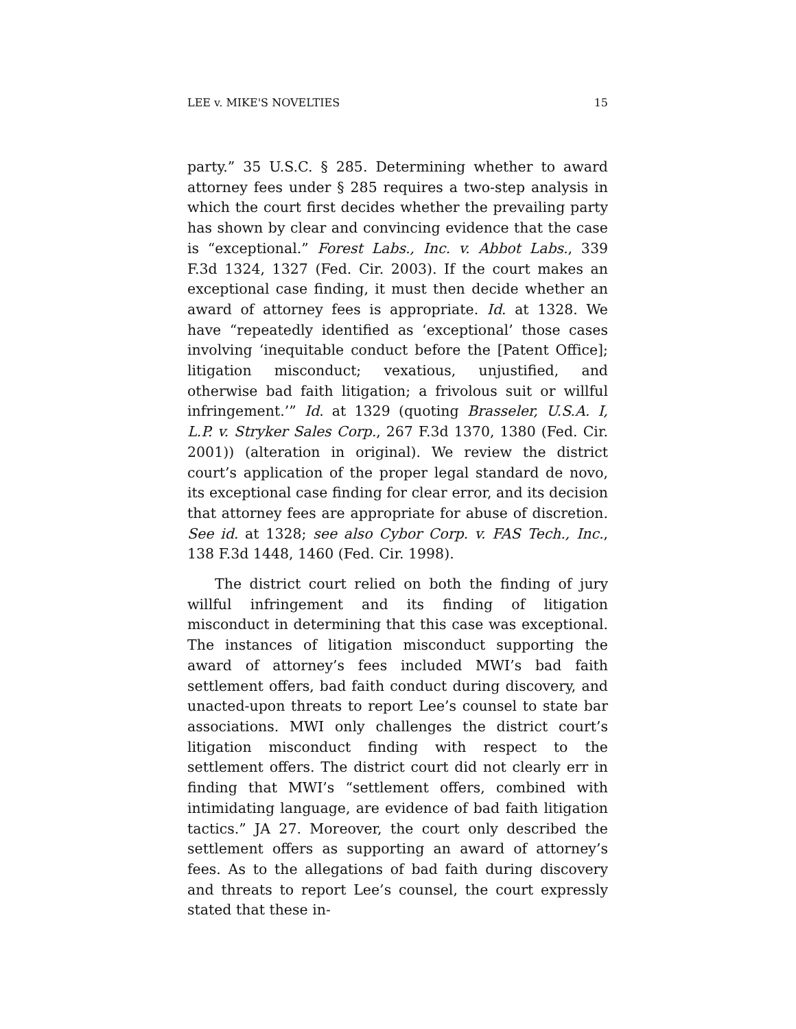LEE v. MIKE'S NOVELTIES 15
party.” 35 U.S.C. § 285. Determining whether to award attorney fees under § 285 requires a two-step analysis in which the court first decides whether the prevailing party has shown by clear and convincing evidence that the case is “exceptional.” Forest Labs., Inc. v. Abbot Labs., 339 F.3d 1324, 1327 (Fed. Cir. 2003). If the court makes an exceptional case finding, it must then decide whether an award of attorney fees is appropriate. Id. at 1328. We have “repeatedly identified as ‘exceptional’ those cases involving ‘inequitable conduct before the [Patent Office]; litigation misconduct; vexatious, unjustified, and otherwise bad faith litigation; a frivolous suit or willful infringement.’” Id. at 1329 (quoting Brasseler, U.S.A. I, L.P. v. Stryker Sales Corp., 267 F.3d 1370, 1380 (Fed. Cir. 2001)) (alteration in original). We review the district court’s application of the proper legal standard de novo, its exceptional case finding for clear error, and its decision that attorney fees are appropriate for abuse of discretion. See id. at 1328; see also Cybor Corp. v. FAS Tech., Inc., 138 F.3d 1448, 1460 (Fed. Cir. 1998).
The district court relied on both the finding of jury willful infringement and its finding of litigation misconduct in determining that this case was exceptional. The instances of litigation misconduct supporting the award of attorney’s fees included MWI’s bad faith settlement offers, bad faith conduct during discovery, and unacted-upon threats to report Lee’s counsel to state bar associations. MWI only challenges the district court’s litigation misconduct finding with respect to the settlement offers. The district court did not clearly err in finding that MWI’s “settlement offers, combined with intimidating language, are evidence of bad faith litigation tactics.” JA 27. Moreover, the court only described the settlement offers as supporting an award of attorney’s fees. As to the allegations of bad faith during discovery and threats to report Lee’s counsel, the court expressly stated that these in-